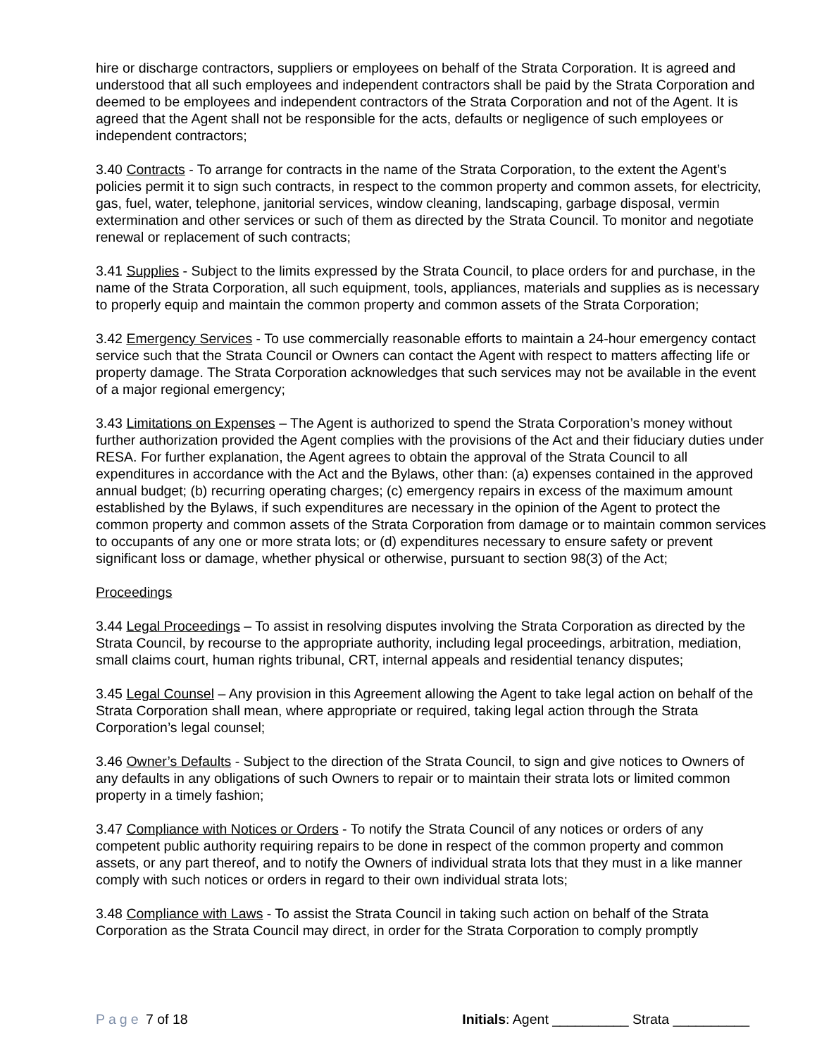hire or discharge contractors, suppliers or employees on behalf of the Strata Corporation. It is agreed and understood that all such employees and independent contractors shall be paid by the Strata Corporation and deemed to be employees and independent contractors of the Strata Corporation and not of the Agent. It is agreed that the Agent shall not be responsible for the acts, defaults or negligence of such employees or independent contractors;
3.40 Contracts - To arrange for contracts in the name of the Strata Corporation, to the extent the Agent’s policies permit it to sign such contracts, in respect to the common property and common assets, for electricity, gas, fuel, water, telephone, janitorial services, window cleaning, landscaping, garbage disposal, vermin extermination and other services or such of them as directed by the Strata Council. To monitor and negotiate renewal or replacement of such contracts;
3.41 Supplies - Subject to the limits expressed by the Strata Council, to place orders for and purchase, in the name of the Strata Corporation, all such equipment, tools, appliances, materials and supplies as is necessary to properly equip and maintain the common property and common assets of the Strata Corporation;
3.42 Emergency Services - To use commercially reasonable efforts to maintain a 24-hour emergency contact service such that the Strata Council or Owners can contact the Agent with respect to matters affecting life or property damage. The Strata Corporation acknowledges that such services may not be available in the event of a major regional emergency;
3.43 Limitations on Expenses – The Agent is authorized to spend the Strata Corporation’s money without further authorization provided the Agent complies with the provisions of the Act and their fiduciary duties under RESA. For further explanation, the Agent agrees to obtain the approval of the Strata Council to all expenditures in accordance with the Act and the Bylaws, other than: (a) expenses contained in the approved annual budget; (b) recurring operating charges; (c) emergency repairs in excess of the maximum amount established by the Bylaws, if such expenditures are necessary in the opinion of the Agent to protect the common property and common assets of the Strata Corporation from damage or to maintain common services to occupants of any one or more strata lots; or (d) expenditures necessary to ensure safety or prevent significant loss or damage, whether physical or otherwise, pursuant to section 98(3) of the Act;
Proceedings
3.44 Legal Proceedings – To assist in resolving disputes involving the Strata Corporation as directed by the Strata Council, by recourse to the appropriate authority, including legal proceedings, arbitration, mediation, small claims court, human rights tribunal, CRT, internal appeals and residential tenancy disputes;
3.45 Legal Counsel – Any provision in this Agreement allowing the Agent to take legal action on behalf of the Strata Corporation shall mean, where appropriate or required, taking legal action through the Strata Corporation’s legal counsel;
3.46 Owner’s Defaults - Subject to the direction of the Strata Council, to sign and give notices to Owners of any defaults in any obligations of such Owners to repair or to maintain their strata lots or limited common property in a timely fashion;
3.47 Compliance with Notices or Orders - To notify the Strata Council of any notices or orders of any competent public authority requiring repairs to be done in respect of the common property and common assets, or any part thereof, and to notify the Owners of individual strata lots that they must in a like manner comply with such notices or orders in regard to their own individual strata lots;
3.48 Compliance with Laws - To assist the Strata Council in taking such action on behalf of the Strata Corporation as the Strata Council may direct, in order for the Strata Corporation to comply promptly
Page 7 of 18 Initials: Agent __________ Strata __________